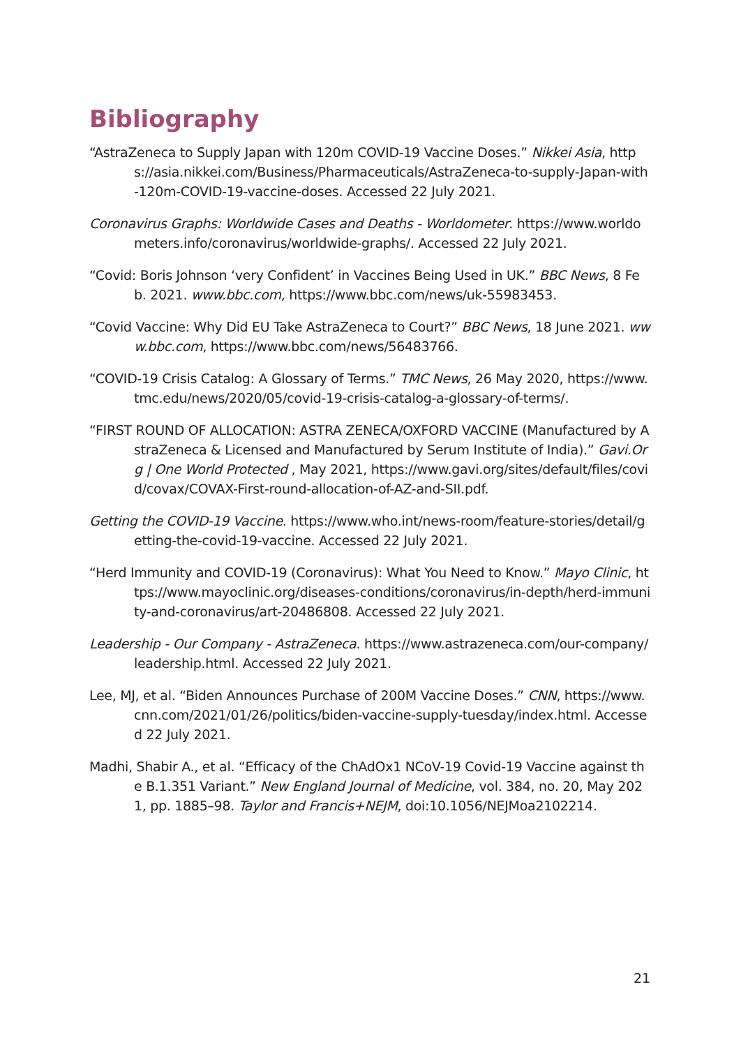Bibliography
“AstraZeneca to Supply Japan with 120m COVID-19 Vaccine Doses.” Nikkei Asia, https://asia.nikkei.com/Business/Pharmaceuticals/AstraZeneca-to-supply-Japan-with-120m-COVID-19-vaccine-doses. Accessed 22 July 2021.
Coronavirus Graphs: Worldwide Cases and Deaths - Worldometer. https://www.worldometers.info/coronavirus/worldwide-graphs/. Accessed 22 July 2021.
“Covid: Boris Johnson ‘very Confident’ in Vaccines Being Used in UK.” BBC News, 8 Feb. 2021. www.bbc.com, https://www.bbc.com/news/uk-55983453.
“Covid Vaccine: Why Did EU Take AstraZeneca to Court?” BBC News, 18 June 2021. www.bbc.com, https://www.bbc.com/news/56483766.
“COVID-19 Crisis Catalog: A Glossary of Terms.” TMC News, 26 May 2020, https://www.tmc.edu/news/2020/05/covid-19-crisis-catalog-a-glossary-of-terms/.
“FIRST ROUND OF ALLOCATION: ASTRA ZENECA/OXFORD VACCINE (Manufactured by AstraZeneca & Licensed and Manufactured by Serum Institute of India).” Gavi.Org | One World Protected , May 2021, https://www.gavi.org/sites/default/files/covid/covax/COVAX-First-round-allocation-of-AZ-and-SII.pdf.
Getting the COVID-19 Vaccine. https://www.who.int/news-room/feature-stories/detail/getting-the-covid-19-vaccine. Accessed 22 July 2021.
“Herd Immunity and COVID-19 (Coronavirus): What You Need to Know.” Mayo Clinic, https://www.mayoclinic.org/diseases-conditions/coronavirus/in-depth/herd-immunity-and-coronavirus/art-20486808. Accessed 22 July 2021.
Leadership - Our Company - AstraZeneca. https://www.astrazeneca.com/our-company/leadership.html. Accessed 22 July 2021.
Lee, MJ, et al. “Biden Announces Purchase of 200M Vaccine Doses.” CNN, https://www.cnn.com/2021/01/26/politics/biden-vaccine-supply-tuesday/index.html. Accessed 22 July 2021.
Madhi, Shabir A., et al. “Efficacy of the ChAdOx1 NCoV-19 Covid-19 Vaccine against the B.1.351 Variant.” New England Journal of Medicine, vol. 384, no. 20, May 2021, pp. 1885–98. Taylor and Francis+NEJM, doi:10.1056/NEJMoa2102214.
21